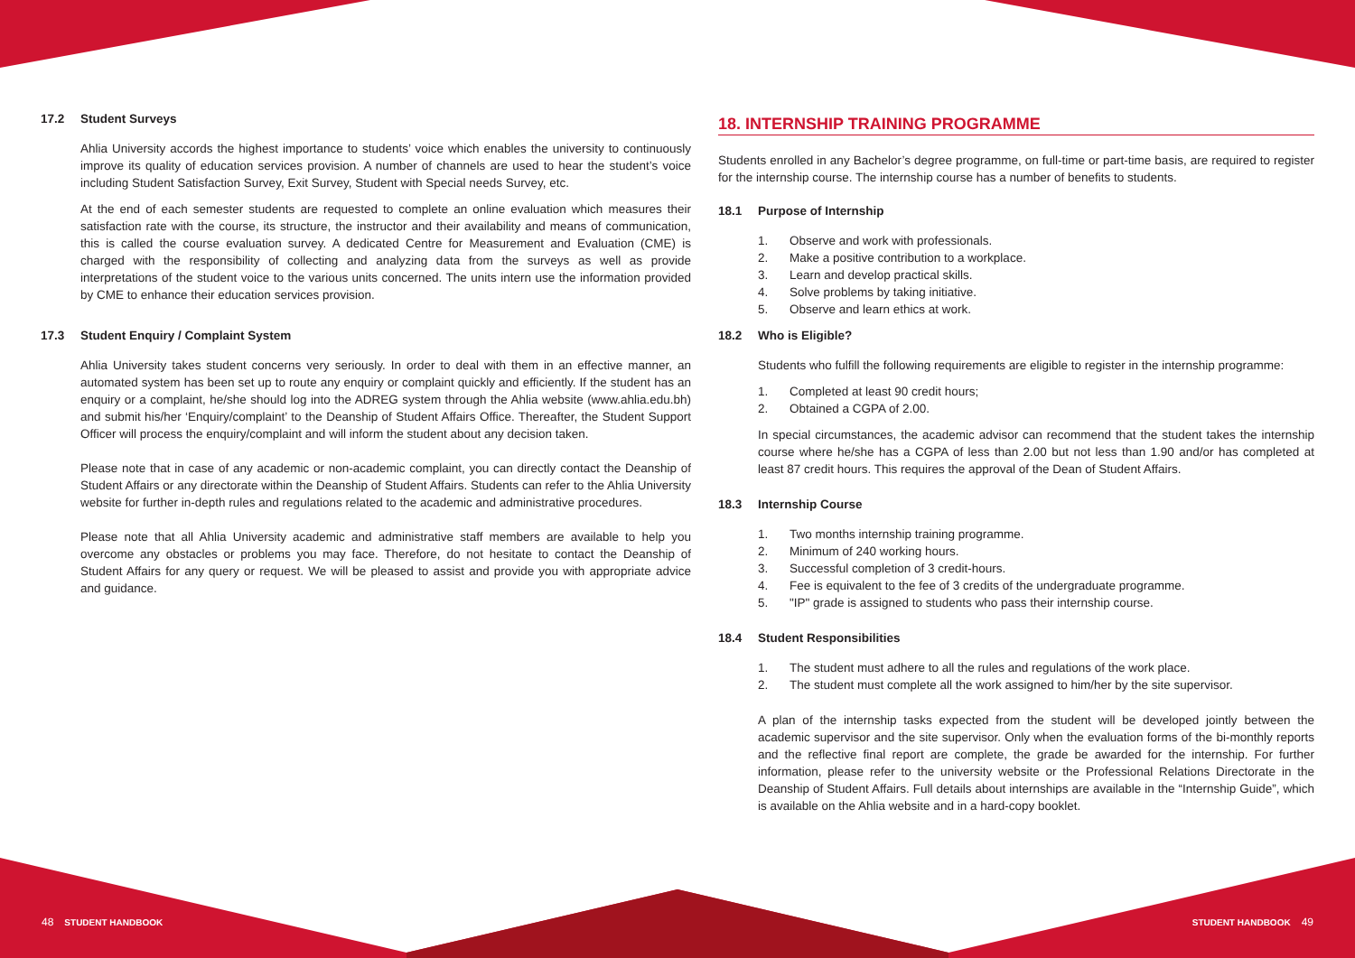17.2 Student Surveys
Ahlia University accords the highest importance to students’ voice which enables the university to continuously improve its quality of education services provision. A number of channels are used to hear the student’s voice including Student Satisfaction Survey, Exit Survey, Student with Special needs Survey, etc.
At the end of each semester students are requested to complete an online evaluation which measures their satisfaction rate with the course, its structure, the instructor and their availability and means of communication, this is called the course evaluation survey. A dedicated Centre for Measurement and Evaluation (CME) is charged with the responsibility of collecting and analyzing data from the surveys as well as provide interpretations of the student voice to the various units concerned. The units intern use the information provided by CME to enhance their education services provision.
17.3 Student Enquiry / Complaint System
Ahlia University takes student concerns very seriously. In order to deal with them in an effective manner, an automated system has been set up to route any enquiry or complaint quickly and efficiently. If the student has an enquiry or a complaint, he/she should log into the ADREG system through the Ahlia website (www.ahlia.edu.bh) and submit his/her ‘Enquiry/complaint’ to the Deanship of Student Affairs Office. Thereafter, the Student Support Officer will process the enquiry/complaint and will inform the student about any decision taken.
Please note that in case of any academic or non-academic complaint, you can directly contact the Deanship of Student Affairs or any directorate within the Deanship of Student Affairs. Students can refer to the Ahlia University website for further in-depth rules and regulations related to the academic and administrative procedures.
Please note that all Ahlia University academic and administrative staff members are available to help you overcome any obstacles or problems you may face. Therefore, do not hesitate to contact the Deanship of Student Affairs for any query or request. We will be pleased to assist and provide you with appropriate advice and guidance.
18. INTERNSHIP TRAINING PROGRAMME
Students enrolled in any Bachelor’s degree programme, on full-time or part-time basis, are required to register for the internship course. The internship course has a number of benefits to students.
18.1 Purpose of Internship
1. Observe and work with professionals.
2. Make a positive contribution to a workplace.
3. Learn and develop practical skills.
4. Solve problems by taking initiative.
5. Observe and learn ethics at work.
18.2 Who is Eligible?
Students who fulfill the following requirements are eligible to register in the internship programme:
1. Completed at least 90 credit hours;
2. Obtained a CGPA of 2.00.
In special circumstances, the academic advisor can recommend that the student takes the internship course where he/she has a CGPA of less than 2.00 but not less than 1.90 and/or has completed at least 87 credit hours. This requires the approval of the Dean of Student Affairs.
18.3 Internship Course
1. Two months internship training programme.
2. Minimum of 240 working hours.
3. Successful completion of 3 credit-hours.
4. Fee is equivalent to the fee of 3 credits of the undergraduate programme.
5. "IP" grade is assigned to students who pass their internship course.
18.4 Student Responsibilities
1. The student must adhere to all the rules and regulations of the work place.
2. The student must complete all the work assigned to him/her by the site supervisor.
A plan of the internship tasks expected from the student will be developed jointly between the academic supervisor and the site supervisor. Only when the evaluation forms of the bi-monthly reports and the reflective final report are complete, the grade be awarded for the internship. For further information, please refer to the university website or the Professional Relations Directorate in the Deanship of Student Affairs. Full details about internships are available in the “Internship Guide”, which is available on the Ahlia website and in a hard-copy booklet.
48 STUDENT HANDBOOK STUDENT HANDBOOK 49